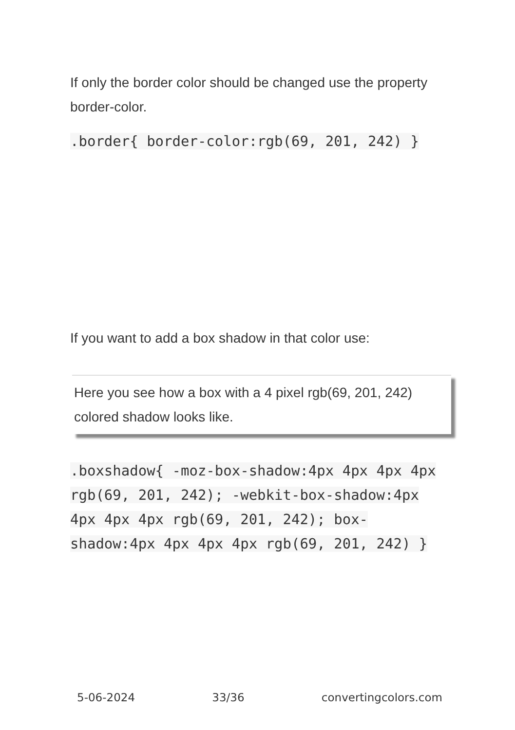If only the border color should be changed use the property border-color.
.border{ border-color:rgb(69, 201, 242) }
If you want to add a box shadow in that color use:
Here you see how a box with a 4 pixel rgb(69, 201, 242) colored shadow looks like.
.boxshadow{ -moz-box-shadow:4px 4px 4px 4px rgb(69, 201, 242); -webkit-box-shadow:4px 4px 4px 4px rgb(69, 201, 242); box-shadow:4px 4px 4px 4px rgb(69, 201, 242) }
5-06-2024 33/36 convertingcolors.com